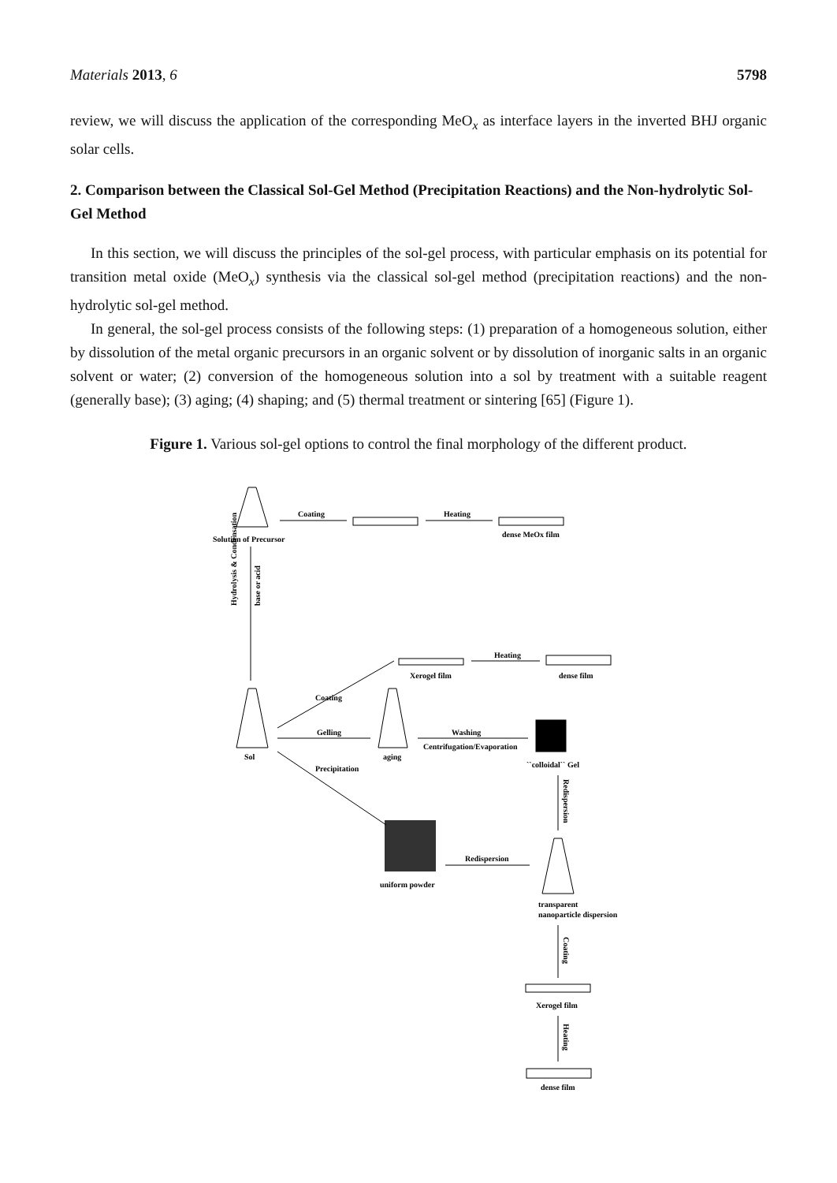Materials 2013, 6 5798
review, we will discuss the application of the corresponding MeO<sub>x</sub> as interface layers in the inverted BHJ organic solar cells.
2. Comparison between the Classical Sol-Gel Method (Precipitation Reactions) and the Non-hydrolytic Sol-Gel Method
In this section, we will discuss the principles of the sol-gel process, with particular emphasis on its potential for transition metal oxide (MeO<sub>x</sub>) synthesis via the classical sol-gel method (precipitation reactions) and the non-hydrolytic sol-gel method.
In general, the sol-gel process consists of the following steps: (1) preparation of a homogeneous solution, either by dissolution of the metal organic precursors in an organic solvent or by dissolution of inorganic salts in an organic solvent or water; (2) conversion of the homogeneous solution into a sol by treatment with a suitable reagent (generally base); (3) aging; (4) shaping; and (5) thermal treatment or sintering [65] (Figure 1).
Figure 1. Various sol-gel options to control the final morphology of the different product.
Coating
Heating
Solution of Precursor
dense MeOx film
Hydrolysis & Condensation
base or acid
Sol
Coating
Xerogel film
Heating
dense film
Gelling
aging
Washing
Centrifugation/Evaporation
``colloidal`` Gel
Precipitation
uniform powder
Redispersion
Redispersion
transparent
nanoparticle dispersion
Coating
Xerogel film
Heating
dense film